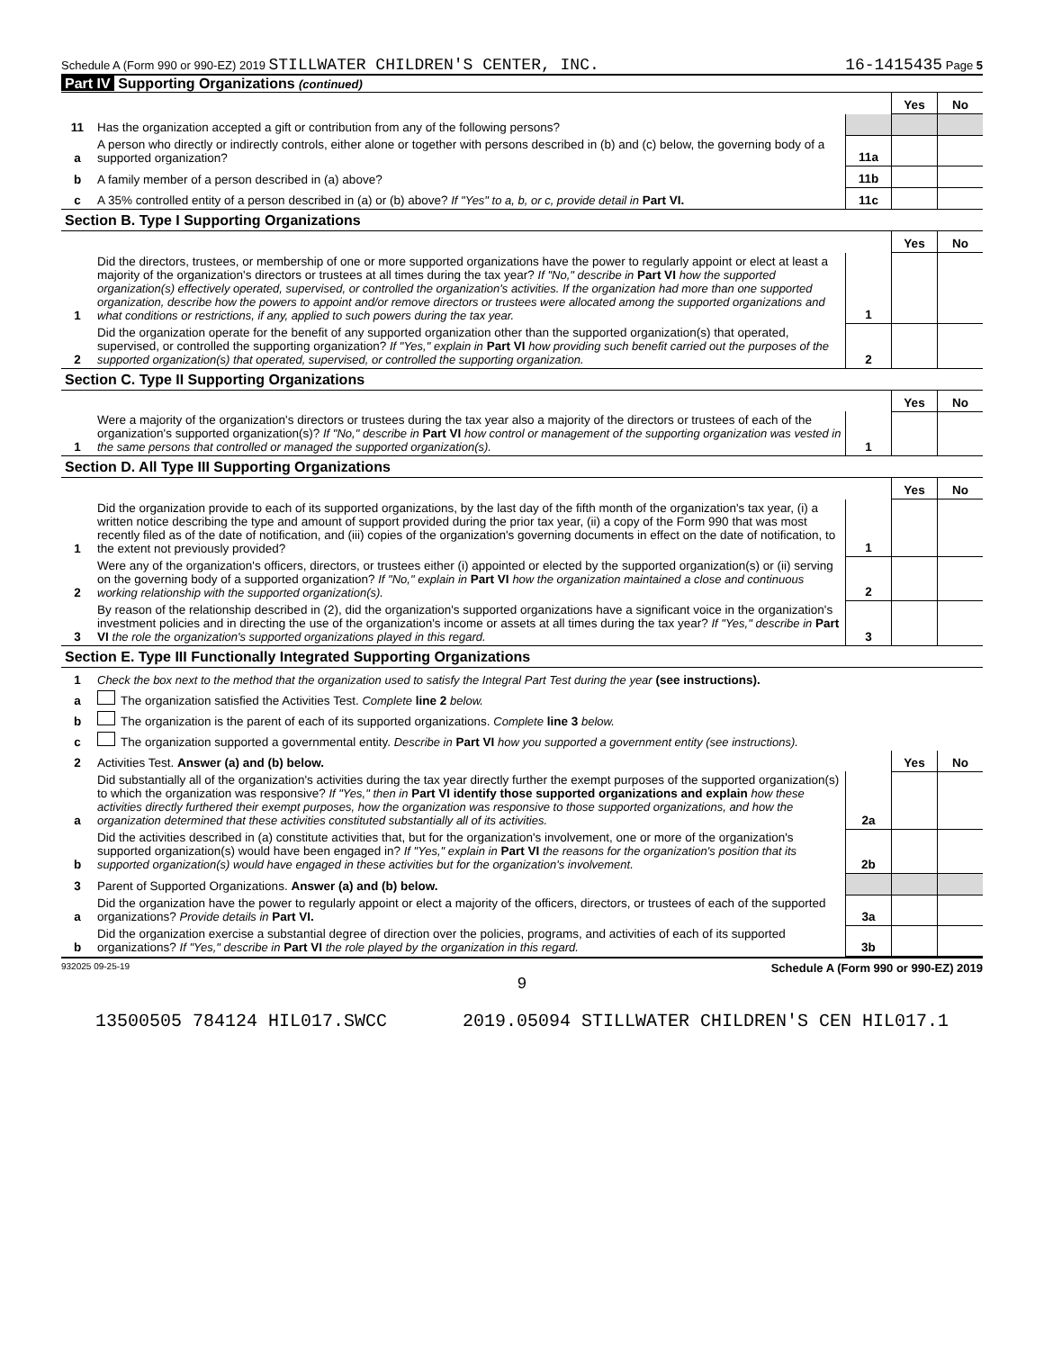Schedule A (Form 990 or 990-EZ) 2019 STILLWATER CHILDREN'S CENTER, INC. 16-1415435 Page 5
Part IV Supporting Organizations (continued)
| | | | Yes | No |
| 11 | Has the organization accepted a gift or contribution from any of the following persons? | | | |
| a | A person who directly or indirectly controls, either alone or together with persons described in (b) and (c) below, the governing body of a supported organization? | 11a | | |
| b | A family member of a person described in (a) above? | 11b | | |
| c | A 35% controlled entity of a person described in (a) or (b) above? If "Yes" to a, b, or c, provide detail in Part VI. | 11c | | |
| Section B. Type I Supporting Organizations | | | | |
| | | | Yes | No |
| 1 | Did the directors, trustees, or membership of one or more supported organizations have the power to regularly appoint or elect at least a majority of the organization's directors or trustees at all times during the tax year? If "No," describe in Part VI how the supported organization(s) effectively operated, supervised, or controlled the organization's activities. If the organization had more than one supported organization, describe how the powers to appoint and/or remove directors or trustees were allocated among the supported organizations and what conditions or restrictions, if any, applied to such powers during the tax year. | 1 | | |
| 2 | Did the organization operate for the benefit of any supported organization other than the supported organization(s) that operated, supervised, or controlled the supporting organization? If "Yes," explain in Part VI how providing such benefit carried out the purposes of the supported organization(s) that operated, supervised, or controlled the supporting organization. | 2 | | |
| Section C. Type II Supporting Organizations | | | | |
| | | | Yes | No |
| 1 | Were a majority of the organization's directors or trustees during the tax year also a majority of the directors or trustees of each of the organization's supported organization(s)? If "No," describe in Part VI how control or management of the supporting organization was vested in the same persons that controlled or managed the supported organization(s). | 1 | | |
| Section D. All Type III Supporting Organizations | | | | |
| | | | Yes | No |
| 1 | Did the organization provide to each of its supported organizations, by the last day of the fifth month of the organization's tax year, (i) a written notice describing the type and amount of support provided during the prior tax year, (ii) a copy of the Form 990 that was most recently filed as of the date of notification, and (iii) copies of the organization's governing documents in effect on the date of notification, to the extent not previously provided? | 1 | | |
| 2 | Were any of the organization's officers, directors, or trustees either (i) appointed or elected by the supported organization(s) or (ii) serving on the governing body of a supported organization? If "No," explain in Part VI how the organization maintained a close and continuous working relationship with the supported organization(s). | 2 | | |
| 3 | By reason of the relationship described in (2), did the organization's supported organizations have a significant voice in the organization's investment policies and in directing the use of the organization's income or assets at all times during the tax year? If "Yes," describe in Part VI the role the organization's supported organizations played in this regard. | 3 | | |
| Section E. Type III Functionally Integrated Supporting Organizations | | | | |
| 1 | Check the box next to the method that the organization used to satisfy the Integral Part Test during the year (see instructions). | | | |
| a | The organization satisfied the Activities Test. Complete line 2 below. | | | |
| b | The organization is the parent of each of its supported organizations. Complete line 3 below. | | | |
| c | The organization supported a governmental entity. Describe in Part VI how you supported a government entity (see instructions). | | | |
| 2 | Activities Test. Answer (a) and (b) below. | | Yes | No |
| a | Did substantially all of the organization's activities during the tax year directly further the exempt purposes of the supported organization(s) to which the organization was responsive? If "Yes," then in Part VI identify those supported organizations and explain how these activities directly furthered their exempt purposes, how the organization was responsive to those supported organizations, and how the organization determined that these activities constituted substantially all of its activities. | 2a | | |
| b | Did the activities described in (a) constitute activities that, but for the organization's involvement, one or more of the organization's supported organization(s) would have been engaged in? If "Yes," explain in Part VI the reasons for the organization's position that its supported organization(s) would have engaged in these activities but for the organization's involvement. | 2b | | |
| 3 | Parent of Supported Organizations. Answer (a) and (b) below. | | | |
| a | Did the organization have the power to regularly appoint or elect a majority of the officers, directors, or trustees of each of the supported organizations? Provide details in Part VI. | 3a | | |
| b | Did the organization exercise a substantial degree of direction over the policies, programs, and activities of each of its supported organizations? If "Yes," describe in Part VI the role played by the organization in this regard. | 3b | | |
932025 09-25-19 Schedule A (Form 990 or 990-EZ) 2019
9
13500505 784124 HIL017.SWCC 2019.05094 STILLWATER CHILDREN'S CEN HIL017.1